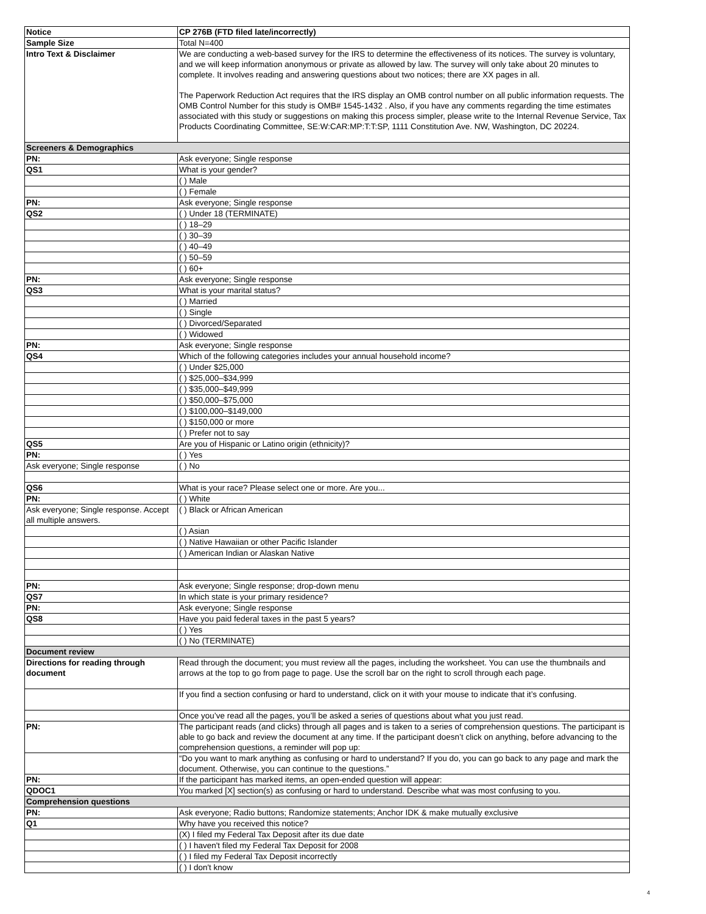| Notice | CP 276B (FTD filed late/incorrectly) |
| Sample Size | Total N=400 |
| Intro Text & Disclaimer | We are conducting a web-based survey for the IRS to determine the effectiveness of its notices. The survey is voluntary, and we will keep information anonymous or private as allowed by law. The survey will only take about 20 minutes to complete. It involves reading and answering questions about two notices; there are XX pages in all. The Paperwork Reduction Act requires that the IRS display an OMB control number on all public information requests. The OMB Control Number for this study is OMB# 1545-1432 . Also, if you have any comments regarding the time estimates associated with this study or suggestions on making this process simpler, please write to the Internal Revenue Service, Tax Products Coordinating Committee, SE:W:CAR:MP:T:T:SP, 1111 Constitution Ave. NW, Washington, DC 20224. |
| Screeners & Demographics | |
| PN: | Ask everyone; Single response |
| QS1 | What is your gender? |
| | ( ) Male |
| | ( ) Female |
| PN: | Ask everyone; Single response |
| QS2 | ( ) Under 18 (TERMINATE) |
| | ( ) 18–29 |
| | ( ) 30–39 |
| | ( ) 40–49 |
| | ( ) 50–59 |
| | ( ) 60+ |
| PN: | Ask everyone; Single response |
| QS3 | What is your marital status? |
| | ( ) Married |
| | ( ) Single |
| | ( ) Divorced/Separated |
| | ( ) Widowed |
| PN: | Ask everyone; Single response |
| QS4 | Which of the following categories includes your annual household income? |
| | ( ) Under $25,000 |
| | ( ) $25,000–$34,999 |
| | ( ) $35,000–$49,999 |
| | ( ) $50,000–$75,000 |
| | ( ) $100,000–$149,000 |
| | ( ) $150,000 or more |
| | ( ) Prefer not to say |
| QS5 | Are you of Hispanic or Latino origin (ethnicity)? |
| PN: | ( ) Yes |
| Ask everyone; Single response | ( ) No |
| QS6 | What is your race? Please select one or more. Are you... |
| PN: | ( ) White |
| Ask everyone; Single response. Accept all multiple answers. | ( ) Black or African American |
| | ( ) Asian |
| | ( ) Native Hawaiian or other Pacific Islander |
| | ( ) American Indian or Alaskan Native |
| PN: | Ask everyone; Single response; drop-down menu |
| QS7 | In which state is your primary residence? |
| PN: | Ask everyone; Single response |
| QS8 | Have you paid federal taxes in the past 5 years? |
| | ( ) Yes |
| | ( ) No (TERMINATE) |
| Document review | |
| Directions for reading through document | Read through the document; you must review all the pages, including the worksheet. You can use the thumbnails and arrows at the top to go from page to page. Use the scroll bar on the right to scroll through each page. |
| | If you find a section confusing or hard to understand, click on it with your mouse to indicate that it’s confusing. |
| | Once you’ve read all the pages, you’ll be asked a series of questions about what you just read. |
| PN: | The participant reads (and clicks) through all pages and is taken to a series of comprehension questions. The participant is able to go back and review the document at any time. If the participant doesn’t click on anything, before advancing to the comprehension questions, a reminder will pop up: |
| | “Do you want to mark anything as confusing or hard to understand? If you do, you can go back to any page and mark the document. Otherwise, you can continue to the questions.” |
| PN: | If the participant has marked items, an open-ended question will appear: |
| QDOC1 | You marked [X] section(s) as confusing or hard to understand. Describe what was most confusing to you. |
| Comprehension questions | |
| PN: | Ask everyone; Radio buttons; Randomize statements; Anchor IDK & make mutually exclusive |
| Q1 | Why have you received this notice? |
| | (X) I filed my Federal Tax Deposit after its due date |
| | ( ) I haven't filed my Federal Tax Deposit for 2008 |
| | ( ) I filed my Federal Tax Deposit incorrectly |
| | ( ) I don't know |
4